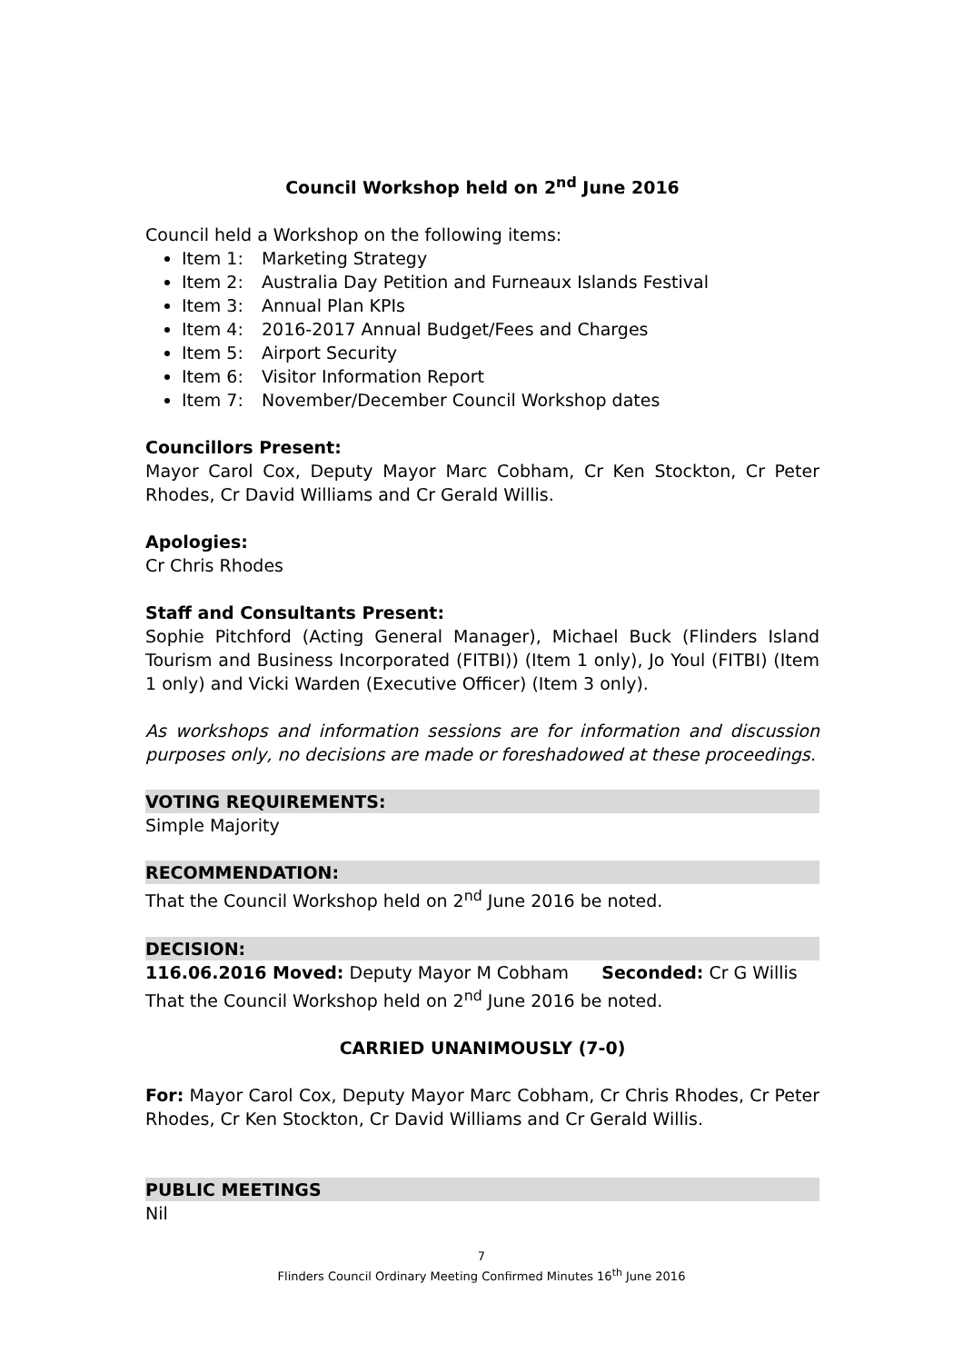Council Workshop held on 2<sup>nd</sup> June 2016
Council held a Workshop on the following items:
Item 1: Marketing Strategy
Item 2: Australia Day Petition and Furneaux Islands Festival
Item 3: Annual Plan KPIs
Item 4: 2016-2017 Annual Budget/Fees and Charges
Item 5: Airport Security
Item 6: Visitor Information Report
Item 7: November/December Council Workshop dates
Councillors Present:
Mayor Carol Cox, Deputy Mayor Marc Cobham, Cr Ken Stockton, Cr Peter Rhodes, Cr David Williams and Cr Gerald Willis.
Apologies:
Cr Chris Rhodes
Staff and Consultants Present:
Sophie Pitchford (Acting General Manager), Michael Buck (Flinders Island Tourism and Business Incorporated (FITBI)) (Item 1 only), Jo Youl (FITBI) (Item 1 only) and Vicki Warden (Executive Officer) (Item 3 only).
As workshops and information sessions are for information and discussion purposes only, no decisions are made or foreshadowed at these proceedings.
VOTING REQUIREMENTS:
Simple Majority
RECOMMENDATION:
That the Council Workshop held on 2<sup>nd</sup> June 2016 be noted.
DECISION:
116.06.2016 Moved: Deputy Mayor M Cobham Seconded: Cr G Willis
That the Council Workshop held on 2<sup>nd</sup> June 2016 be noted.
CARRIED UNANIMOUSLY (7-0)
For: Mayor Carol Cox, Deputy Mayor Marc Cobham, Cr Chris Rhodes, Cr Peter Rhodes, Cr Ken Stockton, Cr David Williams and Cr Gerald Willis.
PUBLIC MEETINGS
Nil
7
Flinders Council Ordinary Meeting Confirmed Minutes 16<sup>th</sup> June 2016